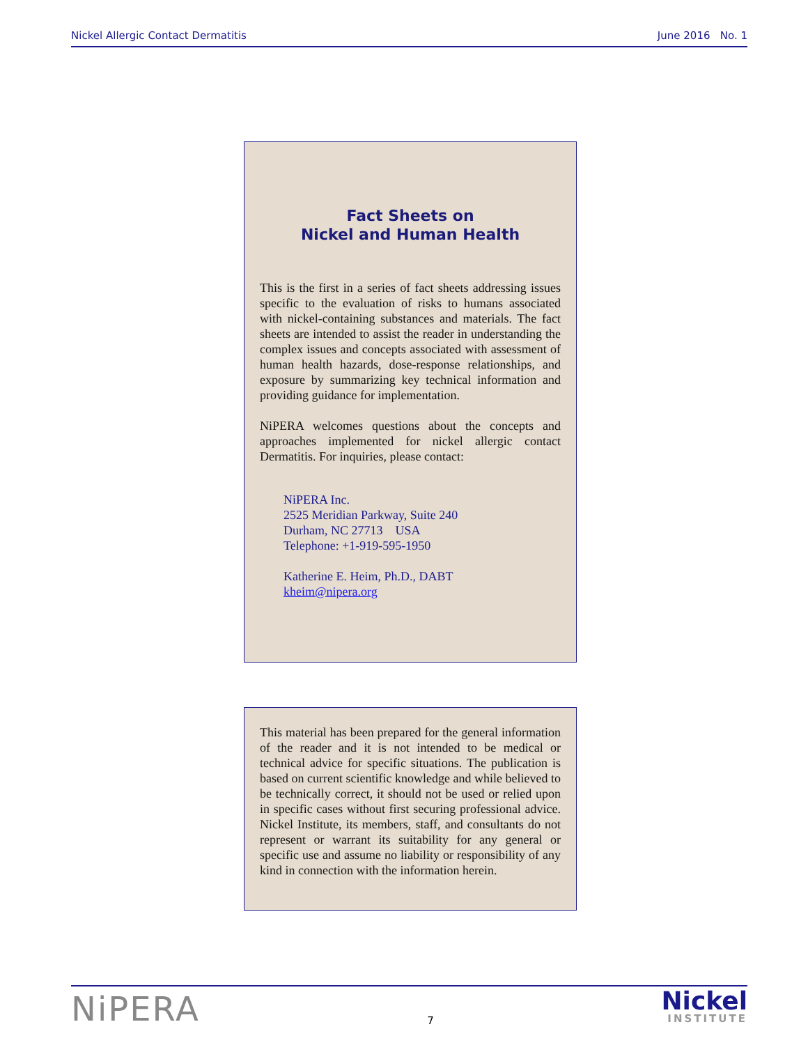Nickel Allergic Contact Dermatitis June 2016 No. 1
Fact Sheets on
Nickel and Human Health
This is the first in a series of fact sheets addressing issues specific to the evaluation of risks to humans associated with nickel-containing substances and materials. The fact sheets are intended to assist the reader in understanding the complex issues and concepts associated with assessment of human health hazards, dose-response relationships, and exposure by summarizing key technical information and providing guidance for implementation.
NiPERA welcomes questions about the concepts and approaches implemented for nickel allergic contact Dermatitis. For inquiries, please contact:
NiPERA Inc.
2525 Meridian Parkway, Suite 240
Durham, NC 27713 USA
Telephone: +1-919-595-1950
Katherine E. Heim, Ph.D., DABT
kheim@nipera.org
This material has been prepared for the general information of the reader and it is not intended to be medical or technical advice for specific situations. The publication is based on current scientific knowledge and while believed to be technically correct, it should not be used or relied upon in specific cases without first securing professional advice. Nickel Institute, its members, staff, and consultants do not represent or warrant its suitability for any general or specific use and assume no liability or responsibility of any kind in connection with the information herein.
NiPERA
7
Nickel
INSTITUTE